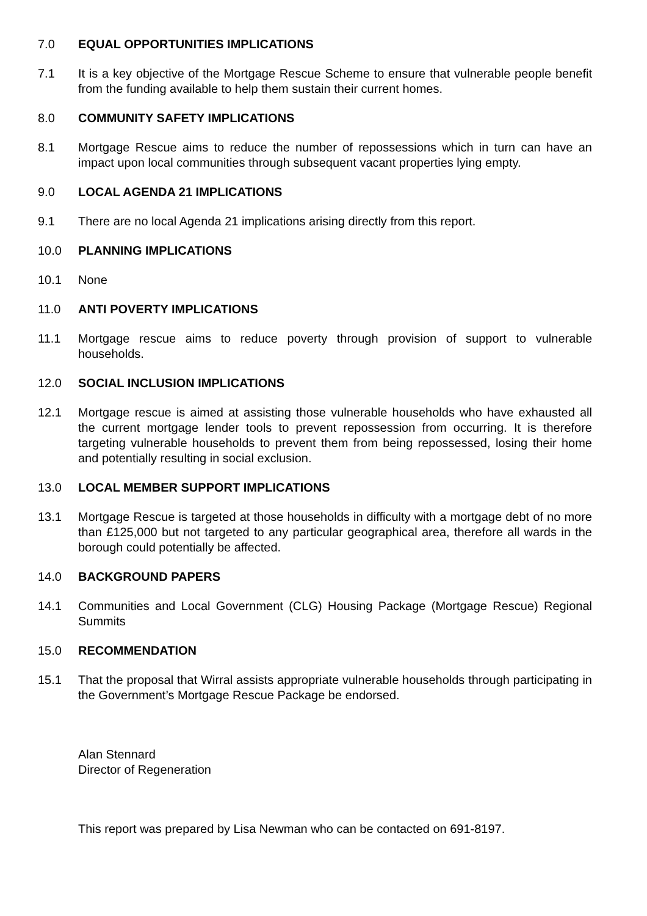7.0 EQUAL OPPORTUNITIES IMPLICATIONS
7.1 It is a key objective of the Mortgage Rescue Scheme to ensure that vulnerable people benefit from the funding available to help them sustain their current homes.
8.0 COMMUNITY SAFETY IMPLICATIONS
8.1 Mortgage Rescue aims to reduce the number of repossessions which in turn can have an impact upon local communities through subsequent vacant properties lying empty.
9.0 LOCAL AGENDA 21 IMPLICATIONS
9.1 There are no local Agenda 21 implications arising directly from this report.
10.0 PLANNING IMPLICATIONS
10.1 None
11.0 ANTI POVERTY IMPLICATIONS
11.1 Mortgage rescue aims to reduce poverty through provision of support to vulnerable households.
12.0 SOCIAL INCLUSION IMPLICATIONS
12.1 Mortgage rescue is aimed at assisting those vulnerable households who have exhausted all the current mortgage lender tools to prevent repossession from occurring. It is therefore targeting vulnerable households to prevent them from being repossessed, losing their home and potentially resulting in social exclusion.
13.0 LOCAL MEMBER SUPPORT IMPLICATIONS
13.1 Mortgage Rescue is targeted at those households in difficulty with a mortgage debt of no more than £125,000 but not targeted to any particular geographical area, therefore all wards in the borough could potentially be affected.
14.0 BACKGROUND PAPERS
14.1 Communities and Local Government (CLG) Housing Package (Mortgage Rescue) Regional Summits
15.0 RECOMMENDATION
15.1 That the proposal that Wirral assists appropriate vulnerable households through participating in the Government’s Mortgage Rescue Package be endorsed.
Alan Stennard
Director of Regeneration
This report was prepared by Lisa Newman who can be contacted on 691-8197.